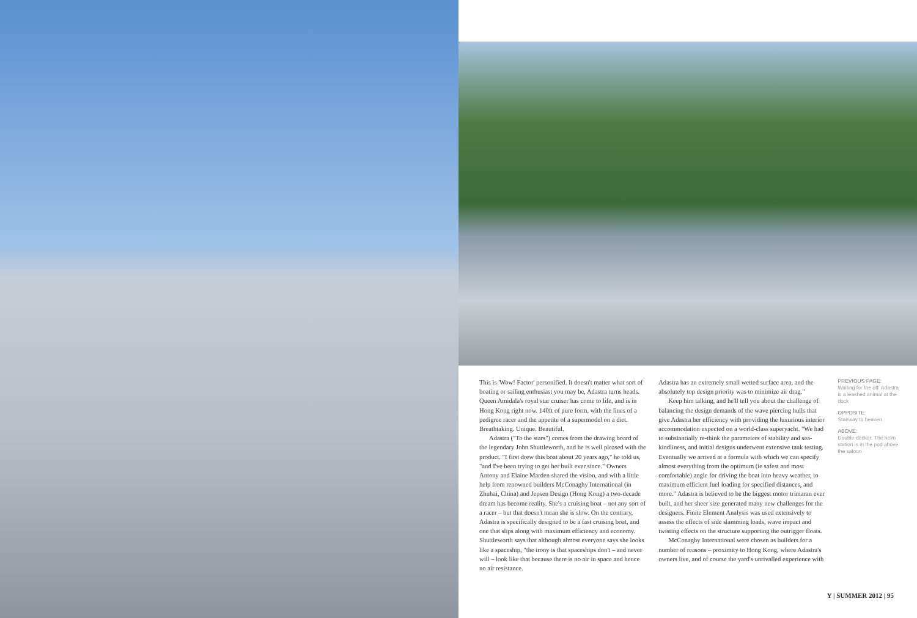This is 'Wow! Factor' personified. It doesn't matter what sort of boating or sailing enthusiast you may be, Adastra turns heads. Queen Amidala's royal star cruiser has come to life, and is in Hong Kong right now. 140ft of pure form, with the lines of a pedigree racer and the appetite of a supermodel on a diet. Breathtaking. Unique. Beautiful.
Adastra ("To the stars") comes from the drawing board of the legendary John Shuttleworth, and he is well pleased with the product. "I first drew this boat about 20 years ago," he told us, "and I've been trying to get her built ever since." Owners Antony and Elaine Marden shared the vision, and with a little help from renowned builders McConaghy International (in Zhuhai, China) and Jepsen Design (Hong Kong) a two-decade dream has become reality. She's a cruising boat – not any sort of a racer – but that doesn't mean she is slow. On the contrary, Adastra is specifically designed to be a fast cruising boat, and one that slips along with maximum efficiency and economy. Shuttleworth says that although almost everyone says she looks like a spaceship, "the irony is that spaceships don't – and never will – look like that because there is no air in space and hence no air resistance.
Adastra has an extremely small wetted surface area, and the absolutely top design priority was to minimize air drag."
Keep him talking, and he'll tell you about the challenge of balancing the design demands of the wave piercing hulls that give Adastra her efficiency with providing the luxurious interior accommodation expected on a world-class superyacht. "We had to substantially re-think the parameters of stability and sea-kindliness, and initial designs underwent extensive tank testing. Eventually we arrived at a formula with which we can specify almost everything from the optimum (ie safest and most comfortable) angle for driving the boat into heavy weather, to maximum efficient fuel loading for specified distances, and more." Adastra is believed to be the biggest motor trimaran ever built, and her sheer size generated many new challenges for the designers. Finite Element Analysis was used extensively to assess the effects of side slamming loads, wave impact and twisting effects on the structure supporting the outrigger floats.
McConaghy International were chosen as builders for a number of reasons – proximity to Hong Kong, where Adastra's owners live, and of course the yard's unrivalled experience with
PREVIOUS PAGE:
Waiting for the off: Adastra is a leashed animal at the dock
OPPOSITE:
Stairway to heaven
ABOVE:
Double-decker. The helm station is in the pod above the saloon
Y | SUMMER 2012 | 95